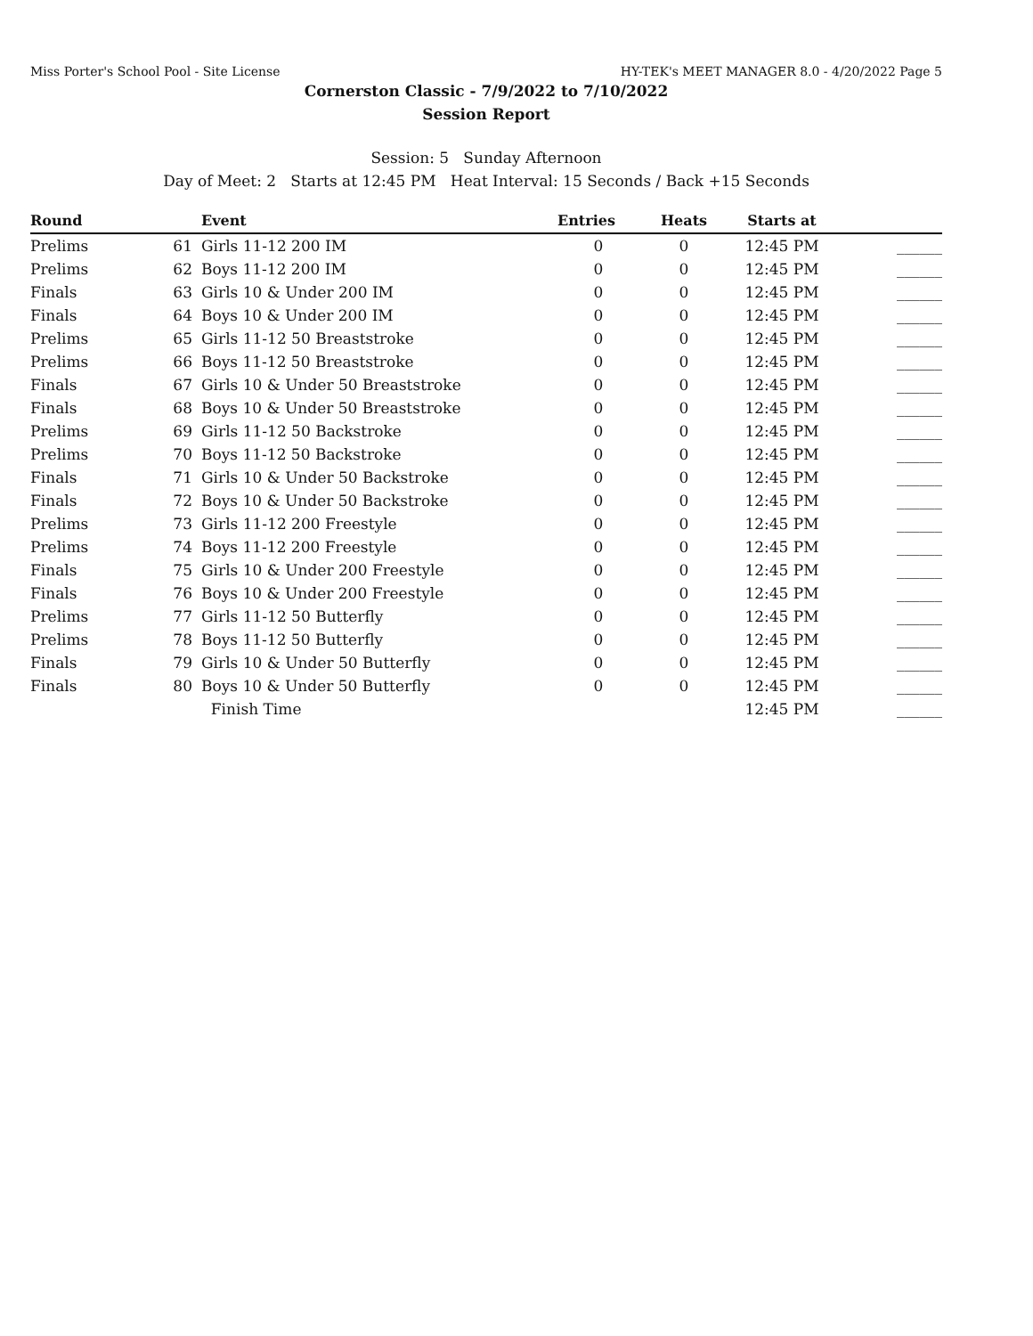Miss Porter's School Pool - Site License HY-TEK's MEET MANAGER 8.0 - 4/20/2022 Page 5
Cornerston Classic - 7/9/2022 to 7/10/2022
Session Report
Session: 5 Sunday Afternoon
Day of Meet: 2 Starts at 12:45 PM Heat Interval: 15 Seconds / Back +15 Seconds
| Round | | Event | Entries | Heats | Starts at | |
| --- | --- | --- | --- | --- | --- | --- |
| Prelims | 61 | Girls 11-12 200 IM | 0 | 0 | 12:45 PM | ______ |
| Prelims | 62 | Boys 11-12 200 IM | 0 | 0 | 12:45 PM | ______ |
| Finals | 63 | Girls 10 & Under 200 IM | 0 | 0 | 12:45 PM | ______ |
| Finals | 64 | Boys 10 & Under 200 IM | 0 | 0 | 12:45 PM | ______ |
| Prelims | 65 | Girls 11-12 50 Breaststroke | 0 | 0 | 12:45 PM | ______ |
| Prelims | 66 | Boys 11-12 50 Breaststroke | 0 | 0 | 12:45 PM | ______ |
| Finals | 67 | Girls 10 & Under 50 Breaststroke | 0 | 0 | 12:45 PM | ______ |
| Finals | 68 | Boys 10 & Under 50 Breaststroke | 0 | 0 | 12:45 PM | ______ |
| Prelims | 69 | Girls 11-12 50 Backstroke | 0 | 0 | 12:45 PM | ______ |
| Prelims | 70 | Boys 11-12 50 Backstroke | 0 | 0 | 12:45 PM | ______ |
| Finals | 71 | Girls 10 & Under 50 Backstroke | 0 | 0 | 12:45 PM | ______ |
| Finals | 72 | Boys 10 & Under 50 Backstroke | 0 | 0 | 12:45 PM | ______ |
| Prelims | 73 | Girls 11-12 200 Freestyle | 0 | 0 | 12:45 PM | ______ |
| Prelims | 74 | Boys 11-12 200 Freestyle | 0 | 0 | 12:45 PM | ______ |
| Finals | 75 | Girls 10 & Under 200 Freestyle | 0 | 0 | 12:45 PM | ______ |
| Finals | 76 | Boys 10 & Under 200 Freestyle | 0 | 0 | 12:45 PM | ______ |
| Prelims | 77 | Girls 11-12 50 Butterfly | 0 | 0 | 12:45 PM | ______ |
| Prelims | 78 | Boys 11-12 50 Butterfly | 0 | 0 | 12:45 PM | ______ |
| Finals | 79 | Girls 10 & Under 50 Butterfly | 0 | 0 | 12:45 PM | ______ |
| Finals | 80 | Boys 10 & Under 50 Butterfly | 0 | 0 | 12:45 PM | ______ |
| | | Finish Time | | | 12:45 PM | ______ |